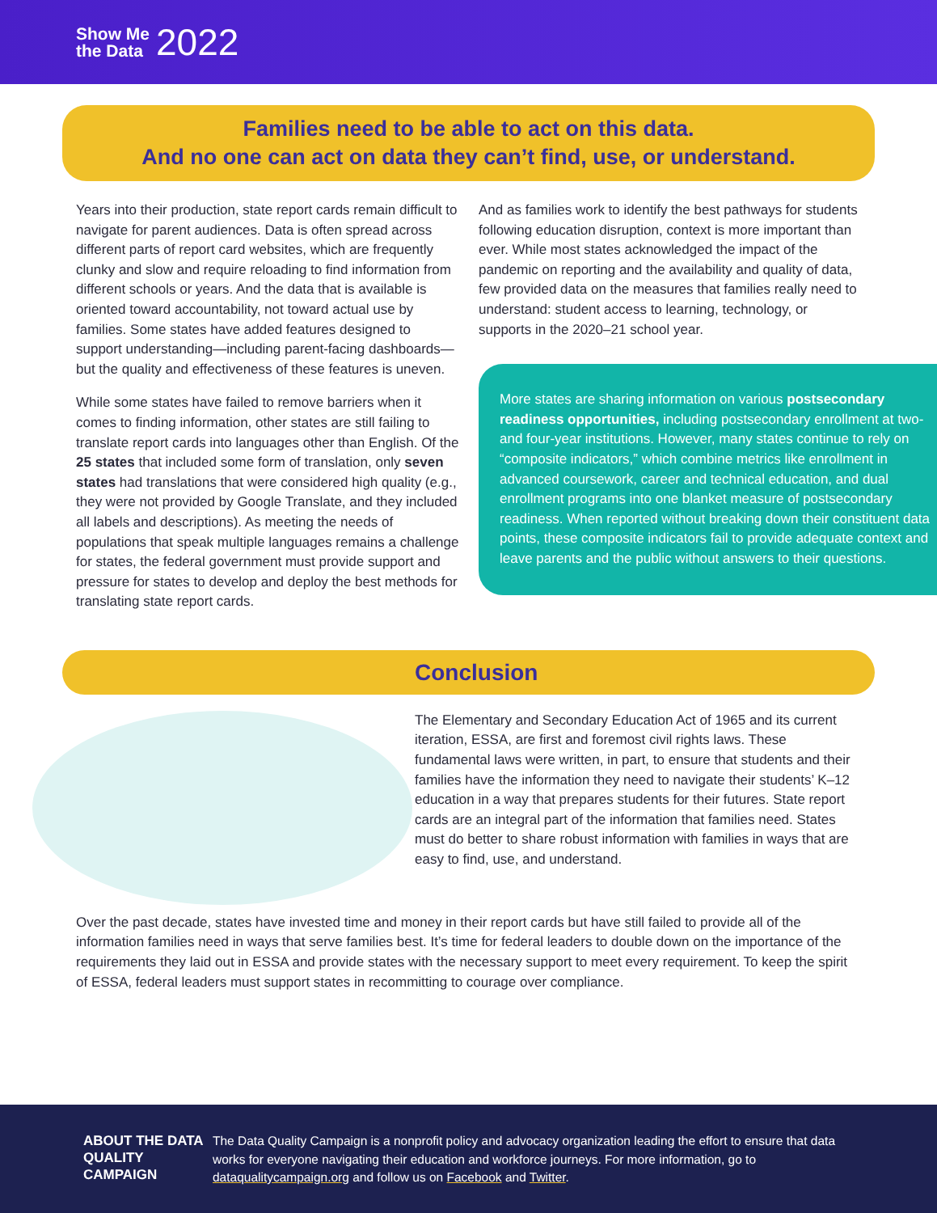Show Me
the Data 2022
Families need to be able to act on this data.
And no one can act on data they can’t find, use, or understand.
Years into their production, state report cards remain difficult to navigate for parent audiences. Data is often spread across different parts of report card websites, which are frequently clunky and slow and require reloading to find information from different schools or years. And the data that is available is oriented toward accountability, not toward actual use by families. Some states have added features designed to support understanding—including parent-facing dashboards—but the quality and effectiveness of these features is uneven.
While some states have failed to remove barriers when it comes to finding information, other states are still failing to translate report cards into languages other than English. Of the 25 states that included some form of translation, only seven states had translations that were considered high quality (e.g., they were not provided by Google Translate, and they included all labels and descriptions). As meeting the needs of populations that speak multiple languages remains a challenge for states, the federal government must provide support and pressure for states to develop and deploy the best methods for translating state report cards.
And as families work to identify the best pathways for students following education disruption, context is more important than ever. While most states acknowledged the impact of the pandemic on reporting and the availability and quality of data, few provided data on the measures that families really need to understand: student access to learning, technology, or supports in the 2020–21 school year.
More states are sharing information on various postsecondary readiness opportunities, including postsecondary enrollment at two- and four-year institutions. However, many states continue to rely on “composite indicators,” which combine metrics like enrollment in advanced coursework, career and technical education, and dual enrollment programs into one blanket measure of postsecondary readiness. When reported without breaking down their constituent data points, these composite indicators fail to provide adequate context and leave parents and the public without answers to their questions.
Conclusion
The Elementary and Secondary Education Act of 1965 and its current iteration, ESSA, are first and foremost civil rights laws. These fundamental laws were written, in part, to ensure that students and their families have the information they need to navigate their students’ K–12 education in a way that prepares students for their futures. State report cards are an integral part of the information that families need. States must do better to share robust information with families in ways that are easy to find, use, and understand.
Over the past decade, states have invested time and money in their report cards but have still failed to provide all of the information families need in ways that serve families best. It’s time for federal leaders to double down on the importance of the requirements they laid out in ESSA and provide states with the necessary support to meet every requirement. To keep the spirit of ESSA, federal leaders must support states in recommitting to courage over compliance.
ABOUT THE DATA QUALITY CAMPAIGN
The Data Quality Campaign is a nonprofit policy and advocacy organization leading the effort to ensure that data works for everyone navigating their education and workforce journeys. For more information, go to dataqualitycampaign.org and follow us on Facebook and Twitter.